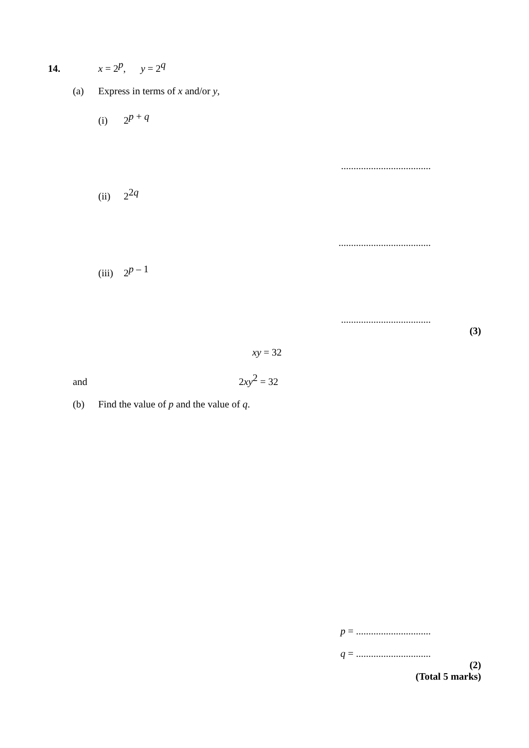14. x = 2<sup>p</sup>, y = 2<sup>q</sup>
(a) Express in terms of x and/or y,
(i) 2<sup>p + q</sup>
....................................
(ii) 2<sup>2q</sup>
.....................................
(iii) 2<sup>p – 1</sup>
....................................
(3)
xy = 32
and 2xy<sup>2</sup> = 32
(b) Find the value of p and the value of q.
p = ..............................
q = ..............................
(2)
(Total 5 marks)